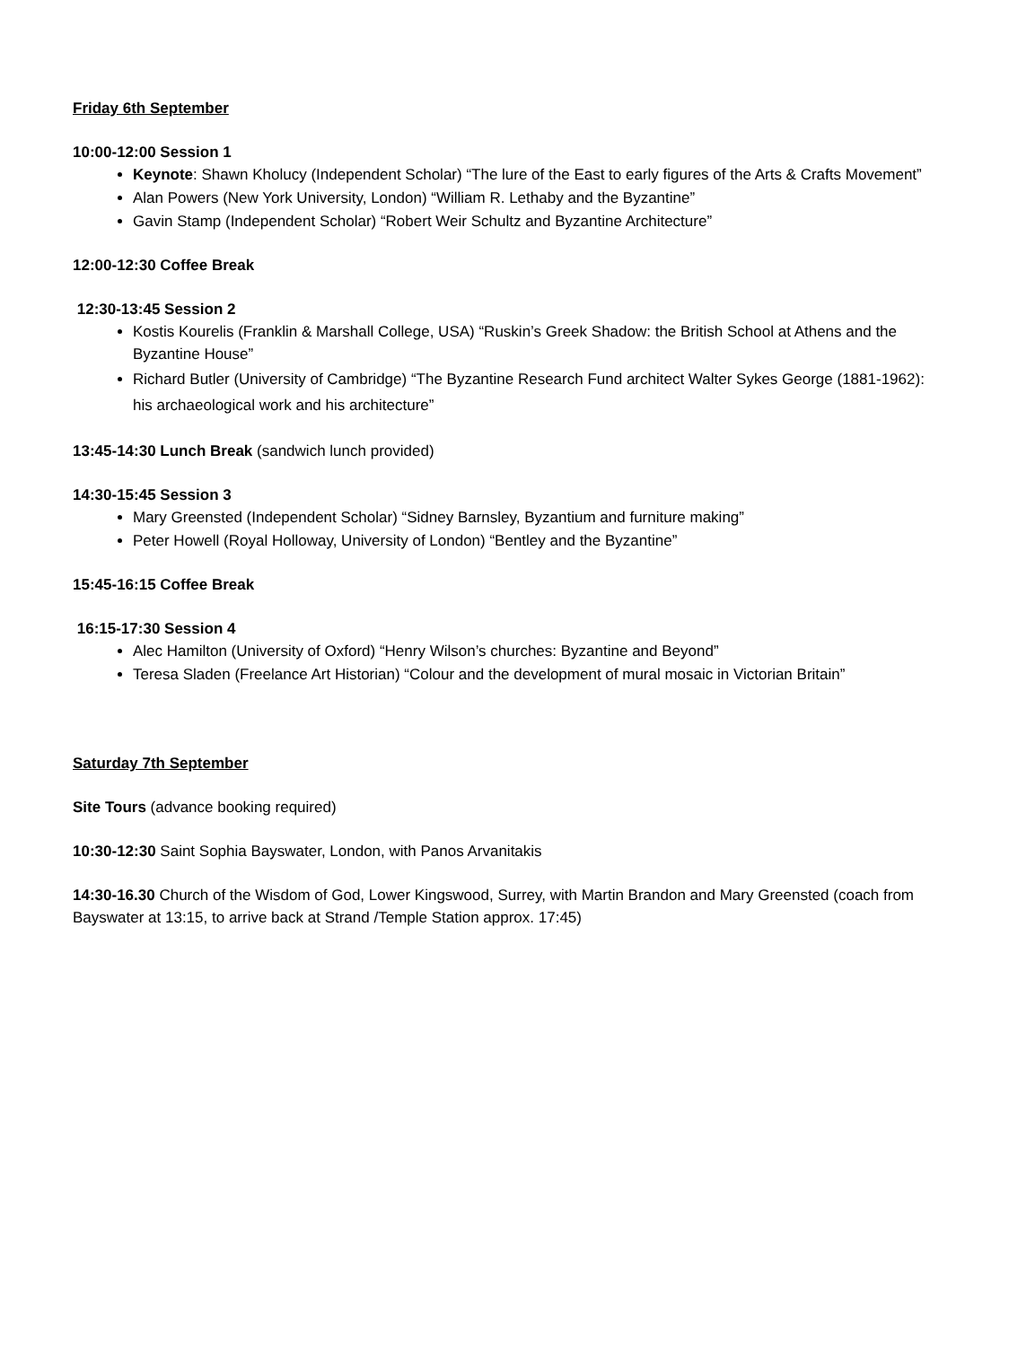Friday 6th September
10:00-12:00 Session 1
Keynote: Shawn Kholucy (Independent Scholar) “The lure of the East to early figures of the Arts & Crafts Movement”
Alan Powers (New York University, London) “William R. Lethaby and the Byzantine”
Gavin Stamp (Independent Scholar) “Robert Weir Schultz and Byzantine Architecture”
12:00-12:30 Coffee Break
12:30-13:45 Session 2
Kostis Kourelis (Franklin & Marshall College, USA) “Ruskin’s Greek Shadow: the British School at Athens and the Byzantine House”
Richard Butler (University of Cambridge) “The Byzantine Research Fund architect Walter Sykes George (1881-1962): his archaeological work and his architecture”
13:45-14:30 Lunch Break (sandwich lunch provided)
14:30-15:45 Session 3
Mary Greensted (Independent Scholar) “Sidney Barnsley, Byzantium and furniture making”
Peter Howell (Royal Holloway, University of London) “Bentley and the Byzantine”
15:45-16:15 Coffee Break
16:15-17:30 Session 4
Alec Hamilton (University of Oxford) “Henry Wilson’s churches: Byzantine and Beyond”
Teresa Sladen (Freelance Art Historian) “Colour and the development of mural mosaic in Victorian Britain”
Saturday 7th September
Site Tours (advance booking required)
10:30-12:30 Saint Sophia Bayswater, London, with Panos Arvanitakis
14:30-16.30 Church of the Wisdom of God, Lower Kingswood, Surrey, with Martin Brandon and Mary Greensted (coach from Bayswater at 13:15, to arrive back at Strand /Temple Station approx. 17:45)